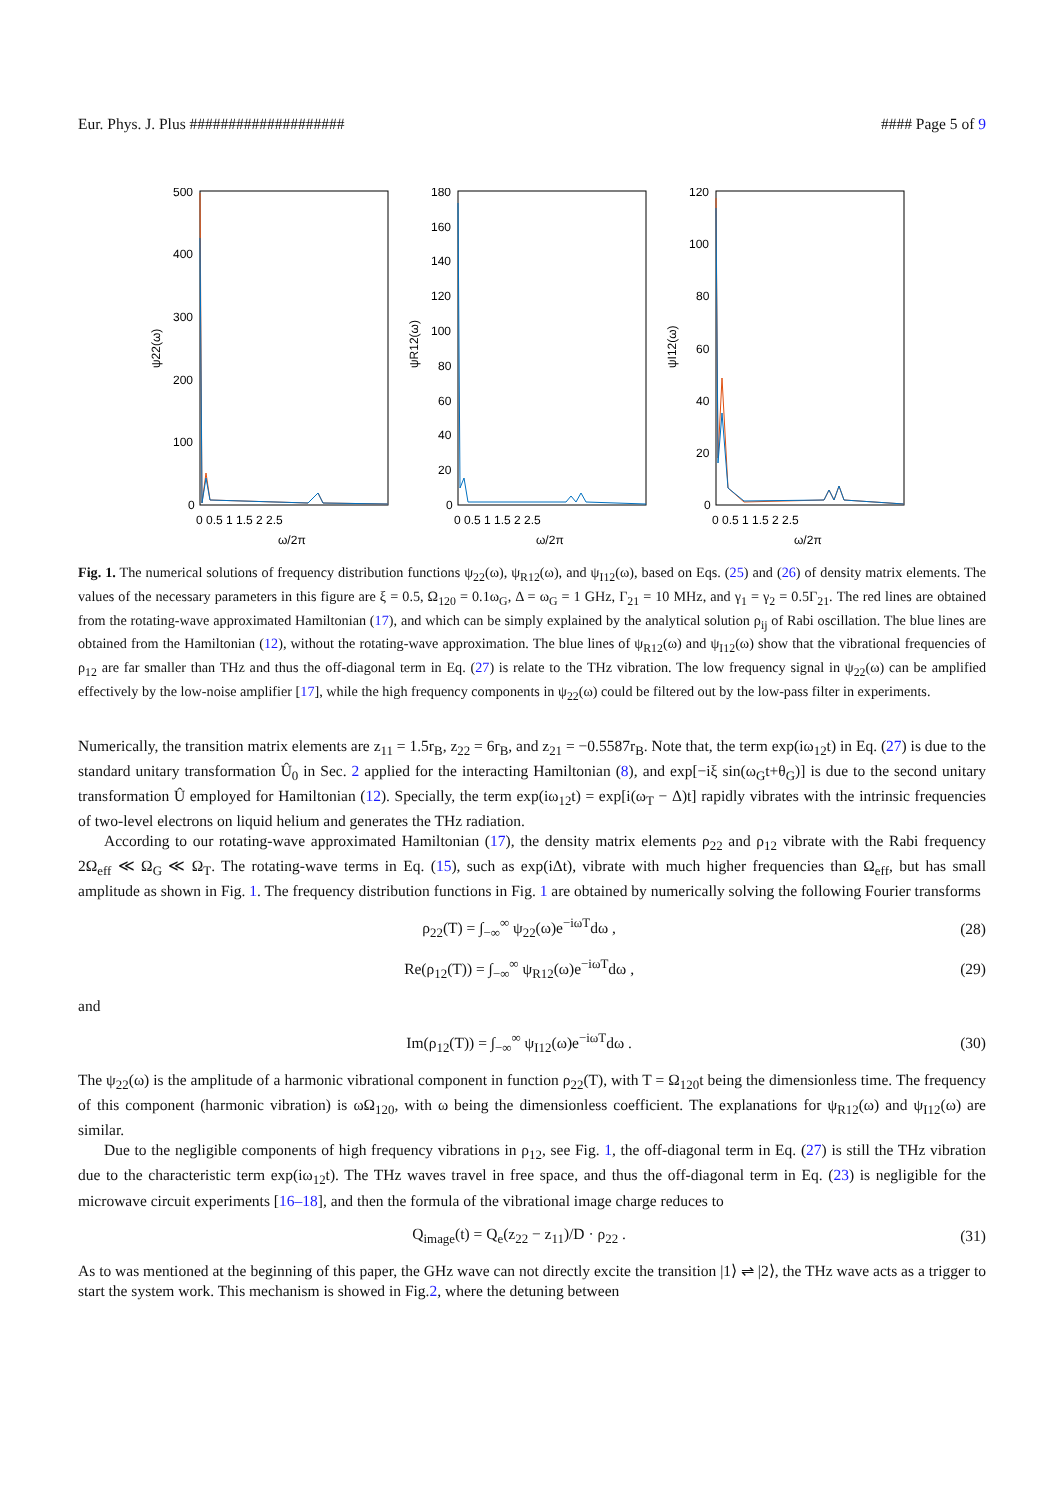Eur. Phys. J. Plus #################### #### Page 5 of 9
500
400
300
200
100
0
0 0.5 1 1.5 2 2.5
ω/2π
ψ22(ω)
180
160
140
120
100
80
60
40
20
0
0 0.5 1 1.5 2 2.5
ω/2π
ψR12(ω)
120
100
80
60
40
20
0
0 0.5 1 1.5 2 2.5
ω/2π
ψI12(ω)
Fig. 1. The numerical solutions of frequency distribution functions ψ<sub>22</sub>(ω), ψ<sub>R12</sub>(ω), and ψ<sub>I12</sub>(ω), based on Eqs. (25) and (26) of density matrix elements. The values of the necessary parameters in this figure are ξ = 0.5, Ω<sub>120</sub> = 0.1ω<sub>G</sub>, Δ = ω<sub>G</sub> = 1 GHz, Γ<sub>21</sub> = 10 MHz, and γ<sub>1</sub> = γ<sub>2</sub> = 0.5Γ<sub>21</sub>. The red lines are obtained from the rotating-wave approximated Hamiltonian (17), and which can be simply explained by the analytical solution ρ<sub>ij</sub> of Rabi oscillation. The blue lines are obtained from the Hamiltonian (12), without the rotating-wave approximation. The blue lines of ψ<sub>R12</sub>(ω) and ψ<sub>I12</sub>(ω) show that the vibrational frequencies of ρ<sub>12</sub> are far smaller than THz and thus the off-diagonal term in Eq. (27) is relate to the THz vibration. The low frequency signal in ψ<sub>22</sub>(ω) can be amplified effectively by the low-noise amplifier [17], while the high frequency components in ψ<sub>22</sub>(ω) could be filtered out by the low-pass filter in experiments.
Numerically, the transition matrix elements are z<sub>11</sub> = 1.5r<sub>B</sub>, z<sub>22</sub> = 6r<sub>B</sub>, and z<sub>21</sub> = −0.5587r<sub>B</sub>. Note that, the term exp(iω<sub>12</sub>t) in Eq. (27) is due to the standard unitary transformation Û<sub>0</sub> in Sec. 2 applied for the interacting Hamiltonian (8), and exp[−iξ sin(ω<sub>G</sub>t+θ<sub>G</sub>)] is due to the second unitary transformation Û employed for Hamiltonian (12). Specially, the term exp(iω<sub>12</sub>t) = exp[i(ω<sub>T</sub> − Δ)t] rapidly vibrates with the intrinsic frequencies of two-level electrons on liquid helium and generates the THz radiation.
According to our rotating-wave approximated Hamiltonian (17), the density matrix elements ρ<sub>22</sub> and ρ<sub>12</sub> vibrate with the Rabi frequency 2Ω<sub>eff</sub> ≪ Ω<sub>G</sub> ≪ Ω<sub>T</sub>. The rotating-wave terms in Eq. (15), such as exp(iΔt), vibrate with much higher frequencies than Ω<sub>eff</sub>, but has small amplitude as shown in Fig. 1. The frequency distribution functions in Fig. 1 are obtained by numerically solving the following Fourier transforms
ρ<sub>22</sub>(T) = ∫<sub>−∞</sub><sup>∞</sup> ψ<sub>22</sub>(ω)e<sup>−iωT</sup>dω , (28)
Re(ρ<sub>12</sub>(T)) = ∫<sub>−∞</sub><sup>∞</sup> ψ<sub>R12</sub>(ω)e<sup>−iωT</sup>dω , (29)
and
Im(ρ<sub>12</sub>(T)) = ∫<sub>−∞</sub><sup>∞</sup> ψ<sub>I12</sub>(ω)e<sup>−iωT</sup>dω . (30)
The ψ<sub>22</sub>(ω) is the amplitude of a harmonic vibrational component in function ρ<sub>22</sub>(T), with T = Ω<sub>120</sub>t being the dimensionless time. The frequency of this component (harmonic vibration) is ωΩ<sub>120</sub>, with ω being the dimensionless coefficient. The explanations for ψ<sub>R12</sub>(ω) and ψ<sub>I12</sub>(ω) are similar.
Due to the negligible components of high frequency vibrations in ρ<sub>12</sub>, see Fig. 1, the off-diagonal term in Eq. (27) is still the THz vibration due to the characteristic term exp(iω<sub>12</sub>t). The THz waves travel in free space, and thus the off-diagonal term in Eq. (23) is negligible for the microwave circuit experiments [16–18], and then the formula of the vibrational image charge reduces to
Q<sub>image</sub>(t) = Q<sub>e</sub>(z<sub>22</sub> − z<sub>11</sub>)/D · ρ<sub>22</sub> . (31)
As to was mentioned at the beginning of this paper, the GHz wave can not directly excite the transition |1⟩ ⇌ |2⟩, the THz wave acts as a trigger to start the system work. This mechanism is showed in Fig.2, where the detuning between